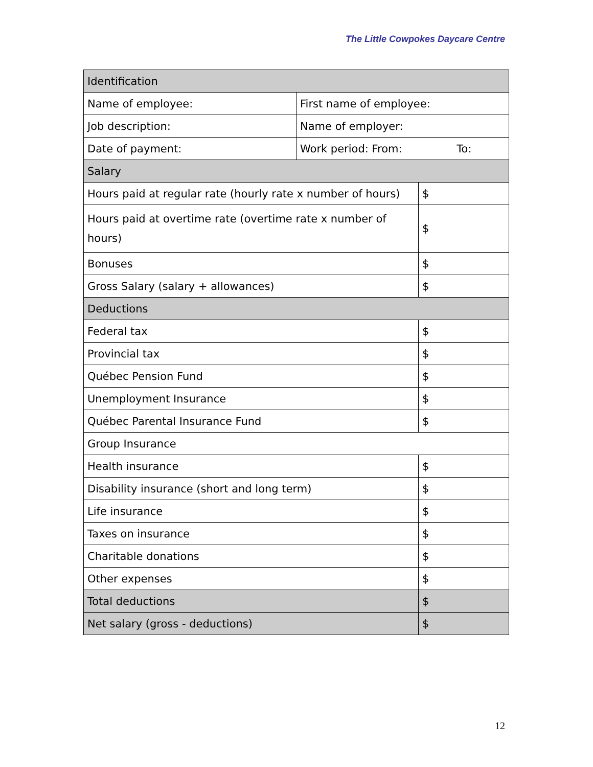The Little Cowpokes Daycare Centre
| Identification | | |
| Name of employee: | First name of employee: | |
| Job description: | Name of employer: | |
| Date of payment: | Work period: From: To: | |
| Salary | | |
| Hours paid at regular rate (hourly rate x number of hours) | | $ |
| Hours paid at overtime rate (overtime rate x number of hours) | | $ |
| Bonuses | | $ |
| Gross Salary (salary + allowances) | | $ |
| Deductions | | |
| Federal tax | | $ |
| Provincial tax | | $ |
| Québec Pension Fund | | $ |
| Unemployment Insurance | | $ |
| Québec Parental Insurance Fund | | $ |
| Group Insurance | | |
| Health insurance | | $ |
| Disability insurance (short and long term) | | $ |
| Life insurance | | $ |
| Taxes on insurance | | $ |
| Charitable donations | | $ |
| Other expenses | | $ |
| Total deductions | | $ |
| Net salary (gross - deductions) | | $ |
12